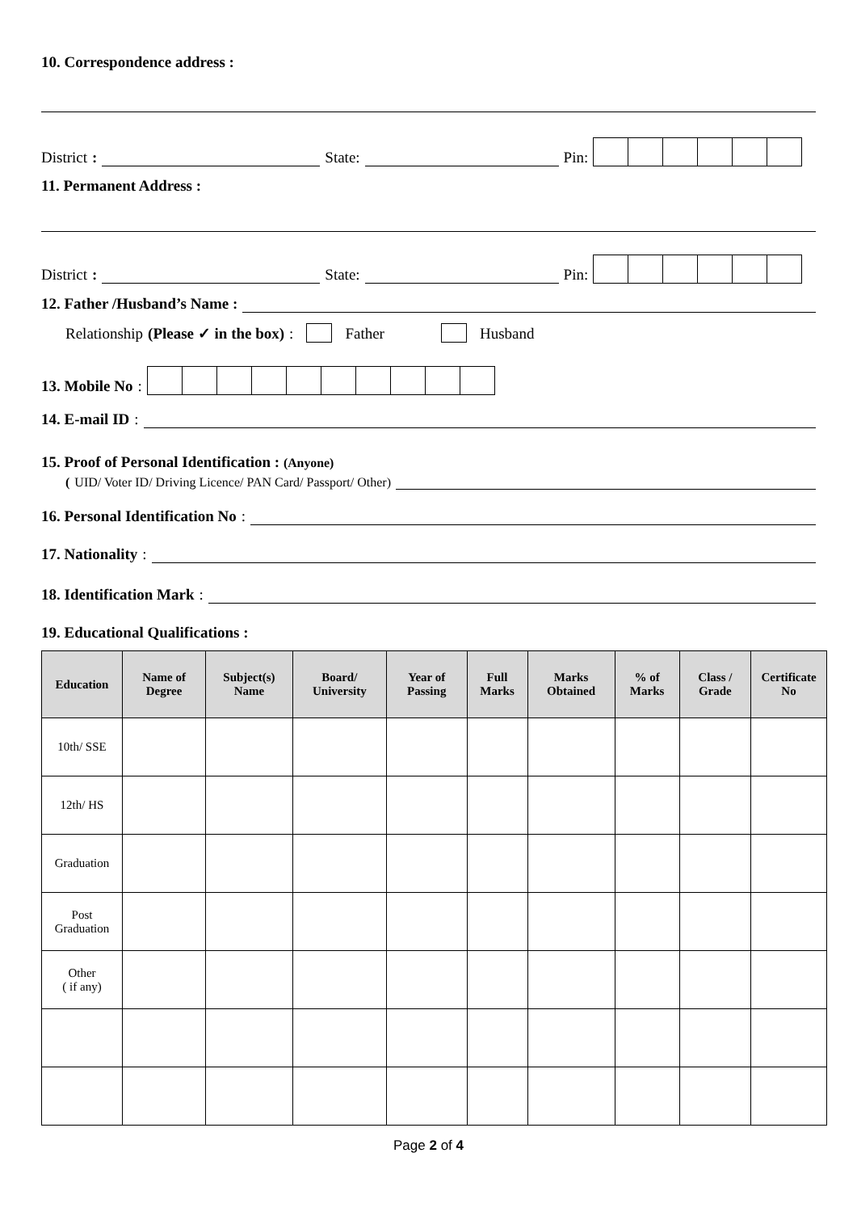10. Correspondence address :
District:
State:
Pin:
11. Permanent Address :
District:
State:
Pin:
12. Father /Husband’s Name :
Relationship (Please ✓ in the box): Father Husband
13. Mobile No :
14. E-mail ID :
15. Proof of Personal Identification : (Anyone)
(UID/ Voter ID/ Driving Licence/ PAN Card/ Passport/ Other)
16. Personal Identification No :
17. Nationality:
18. Identification Mark :
19. Educational Qualifications :
| Education | Name of Degree | Subject(s) Name | Board/ University | Year of Passing | Full Marks | Marks Obtained | % of Marks | Class / Grade | Certificate No |
| --- | --- | --- | --- | --- | --- | --- | --- | --- | --- |
| 10th/ SSE | | | | | | | | | |
| 12th/ HS | | | | | | | | | |
| Graduation | | | | | | | | | |
| Post Graduation | | | | | | | | | |
| Other ( if any) | | | | | | | | | |
Page 2 of 4